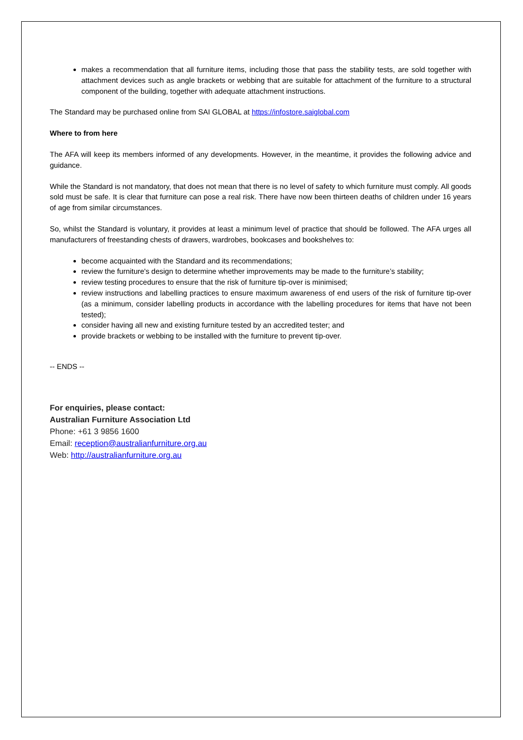makes a recommendation that all furniture items, including those that pass the stability tests, are sold together with attachment devices such as angle brackets or webbing that are suitable for attachment of the furniture to a structural component of the building, together with adequate attachment instructions.
The Standard may be purchased online from SAI GLOBAL at https://infostore.saiglobal.com
Where to from here
The AFA will keep its members informed of any developments. However, in the meantime, it provides the following advice and guidance.
While the Standard is not mandatory, that does not mean that there is no level of safety to which furniture must comply. All goods sold must be safe. It is clear that furniture can pose a real risk. There have now been thirteen deaths of children under 16 years of age from similar circumstances.
So, whilst the Standard is voluntary, it provides at least a minimum level of practice that should be followed. The AFA urges all manufacturers of freestanding chests of drawers, wardrobes, bookcases and bookshelves to:
become acquainted with the Standard and its recommendations;
review the furniture's design to determine whether improvements may be made to the furniture’s stability;
review testing procedures to ensure that the risk of furniture tip-over is minimised;
review instructions and labelling practices to ensure maximum awareness of end users of the risk of furniture tip-over (as a minimum, consider labelling products in accordance with the labelling procedures for items that have not been tested);
consider having all new and existing furniture tested by an accredited tester; and
provide brackets or webbing to be installed with the furniture to prevent tip-over.
-- ENDS --
For enquiries, please contact:
Australian Furniture Association Ltd
Phone: +61 3 9856 1600
Email: reception@australianfurniture.org.au
Web: http://australianfurniture.org.au